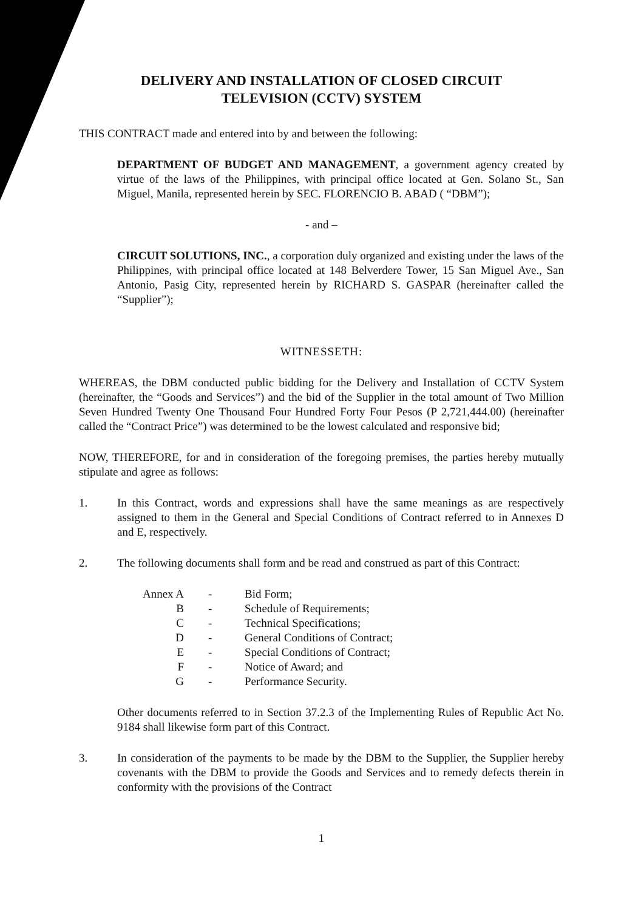DELIVERY AND INSTALLATION OF CLOSED CIRCUIT
TELEVISION (CCTV) SYSTEM
THIS CONTRACT made and entered into by and between the following:
DEPARTMENT OF BUDGET AND MANAGEMENT, a government agency created by virtue of the laws of the Philippines, with principal office located at Gen. Solano St., San Miguel, Manila, represented herein by SEC. FLORENCIO B. ABAD ( “DBM”);
- and –
CIRCUIT SOLUTIONS, INC., a corporation duly organized and existing under the laws of the Philippines, with principal office located at 148 Belverdere Tower, 15 San Miguel Ave., San Antonio, Pasig City, represented herein by RICHARD S. GASPAR (hereinafter called the “Supplier”);
WITNESSETH:
WHEREAS, the DBM conducted public bidding for the Delivery and Installation of CCTV System (hereinafter, the “Goods and Services”) and the bid of the Supplier in the total amount of Two Million Seven Hundred Twenty One Thousand Four Hundred Forty Four Pesos (P 2,721,444.00) (hereinafter called the “Contract Price”) was determined to be the lowest calculated and responsive bid;
NOW, THEREFORE, for and in consideration of the foregoing premises, the parties hereby mutually stipulate and agree as follows:
1. In this Contract, words and expressions shall have the same meanings as are respectively assigned to them in the General and Special Conditions of Contract referred to in Annexes D and E, respectively.
2. The following documents shall form and be read and construed as part of this Contract:
| Annex A | - | Bid Form; |
| B | - | Schedule of Requirements; |
| C | - | Technical Specifications; |
| D | - | General Conditions of Contract; |
| E | - | Special Conditions of Contract; |
| F | - | Notice of Award; and |
| G | - | Performance Security. |
Other documents referred to in Section 37.2.3 of the Implementing Rules of Republic Act No. 9184 shall likewise form part of this Contract.
3. In consideration of the payments to be made by the DBM to the Supplier, the Supplier hereby covenants with the DBM to provide the Goods and Services and to remedy defects therein in conformity with the provisions of the Contract
1